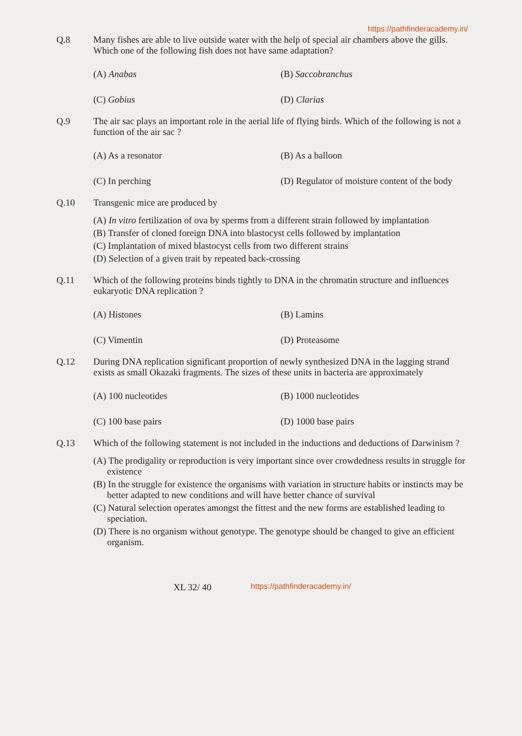https://pathfinderacademy.in/
Q.8 Many fishes are able to live outside water with the help of special air chambers above the gills. Which one of the following fish does not have same adaptation?
(A) Anabas
(B) Saccobranchus
(C) Gobius
(D) Clarias
Q.9 The air sac plays an important role in the aerial life of flying birds. Which of the following is not a function of the air sac ?
(A) As a resonator
(B) As a balloon
(C) In perching
(D) Regulator of moisture content of the body
Q.10 Transgenic mice are produced by
(A) In vitro fertilization of ova by sperms from a different strain followed by implantation
(B) Transfer of cloned foreign DNA into blastocyst cells followed by implantation
(C) Implantation of mixed blastocyst cells from two different strains
(D) Selection of a given trait by repeated back-crossing
Q.11 Which of the following proteins binds tightly to DNA in the chromatin structure and influences eukaryotic DNA replication ?
(A) Histones
(B) Lamins
(C) Vimentin
(D) Proteasome
Q.12 During DNA replication significant proportion of newly synthesized DNA in the lagging strand exists as small Okazaki fragments. The sizes of these units in bacteria are approximately
(A) 100 nucleotides
(B) 1000 nucleotides
(C) 100 base pairs
(D) 1000 base pairs
Q.13 Which of the following statement is not included in the inductions and deductions of Darwinism ?
(A) The prodigality or reproduction is very important since over crowdedness results in struggle for existence
(B) In the struggle for existence the organisms with variation in structure habits or instincts may be better adapted to new conditions and will have better chance of survival
(C) Natural selection operates amongst the fittest and the new forms are established leading to speciation.
(D) There is no organism without genotype. The genotype should be changed to give an efficient organism.
XL 32/ 40 https://pathfinderacademy.in/